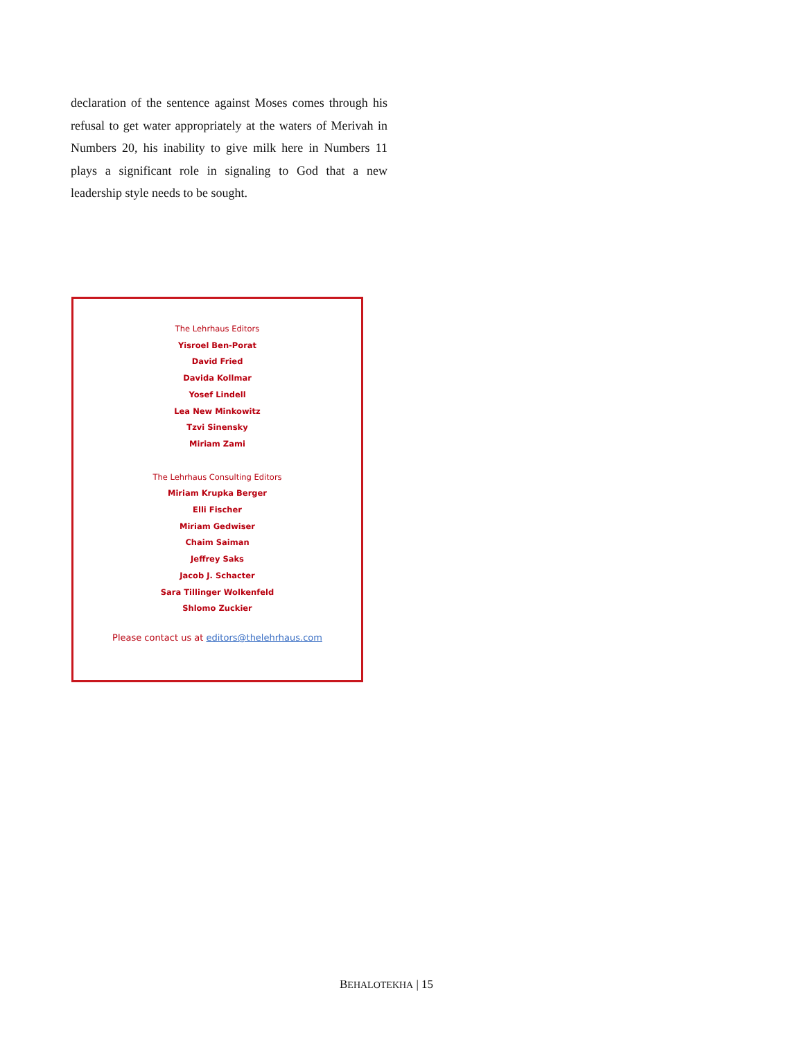declaration of the sentence against Moses comes through his refusal to get water appropriately at the waters of Merivah in Numbers 20, his inability to give milk here in Numbers 11 plays a significant role in signaling to God that a new leadership style needs to be sought.
The Lehrhaus Editors
Yisroel Ben-Porat
David Fried
Davida Kollmar
Yosef Lindell
Lea New Minkowitz
Tzvi Sinensky
Miriam Zami
The Lehrhaus Consulting Editors
Miriam Krupka Berger
Elli Fischer
Miriam Gedwiser
Chaim Saiman
Jeffrey Saks
Jacob J. Schacter
Sara Tillinger Wolkenfeld
Shlomo Zuckier
Please contact us at editors@thelehrhaus.com
BEHALOTEKHA | 15